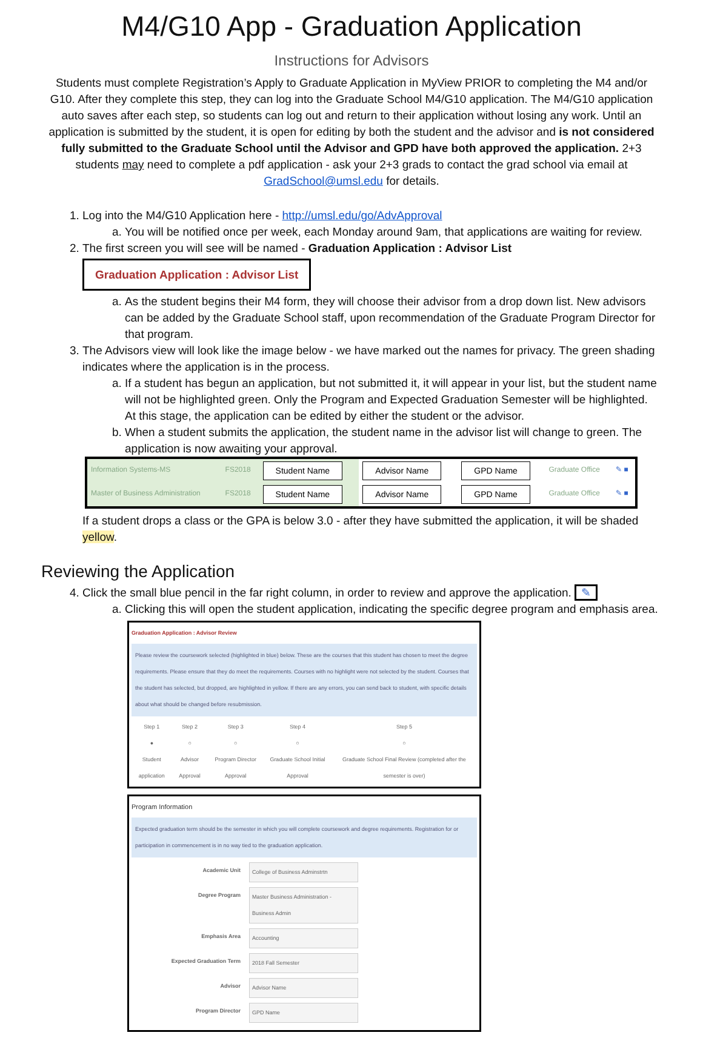M4/G10 App - Graduation Application
Instructions for Advisors
Students must complete Registration’s Apply to Graduate Application in MyView PRIOR to completing the M4 and/or G10. After they complete this step, they can log into the Graduate School M4/G10 application. The M4/G10 application auto saves after each step, so students can log out and return to their application without losing any work. Until an application is submitted by the student, it is open for editing by both the student and the advisor and is not considered fully submitted to the Graduate School until the Advisor and GPD have both approved the application. 2+3 students may need to complete a pdf application - ask your 2+3 grads to contact the grad school via email at GradSchool@umsl.edu for details.
1. Log into the M4/G10 Application here - http://umsl.edu/go/AdvApproval
a. You will be notified once per week, each Monday around 9am, that applications are waiting for review.
2. The first screen you will see will be named - Graduation Application : Advisor List
Graduation Application : Advisor List
a. As the student begins their M4 form, they will choose their advisor from a drop down list. New advisors can be added by the Graduate School staff, upon recommendation of the Graduate Program Director for that program.
3. The Advisors view will look like the image below - we have marked out the names for privacy. The green shading indicates where the application is in the process.
a. If a student has begun an application, but not submitted it, it will appear in your list, but the student name will not be highlighted green. Only the Program and Expected Graduation Semester will be highlighted. At this stage, the application can be edited by either the student or the advisor.
b. When a student submits the application, the student name in the advisor list will change to green. The application is now awaiting your approval.
| Information Systems-MS | FS2018 | Student Name | Advisor Name | GPD Name | Graduate Office | ✎ ■ |
| Master of Business Administration | FS2018 | Student Name | Advisor Name | GPD Name | Graduate Office | ✎ ■ |
If a student drops a class or the GPA is below 3.0 - after they have submitted the application, it will be shaded yellow.
Reviewing the Application
4. Click the small blue pencil in the far right column, in order to review and approve the application. ✎
a. Clicking this will open the student application, indicating the specific degree program and emphasis area.
Graduation Application : Advisor Review
Please review the coursework selected (highlighted in blue) below. These are the courses that this student has chosen to meet the degree requirements. Please ensure that they do meet the requirements. Courses with no highlight were not selected by the student. Courses that the student has selected, but dropped, are highlighted in yellow. If there are any errors, you can send back to student, with specific details about what should be changed before resubmission.
Step 1
●
Student application
Step 2
○
Advisor Approval
Step 3
○
Program Director Approval
Step 4
○
Graduate School Initial Approval
Step 5
○
Graduate School Final Review (completed after the semester is over)
Program Information
Expected graduation term should be the semester in which you will complete coursework and degree requirements. Registration for or participation in commencement is in no way tied to the graduation application.
Academic Unit College of Business Adminstrtn
Degree Program Master Business Administration - Business Admin
Emphasis Area Accounting
Expected Graduation Term 2018 Fall Semester
Advisor Advisor Name
Program Director GPD Name